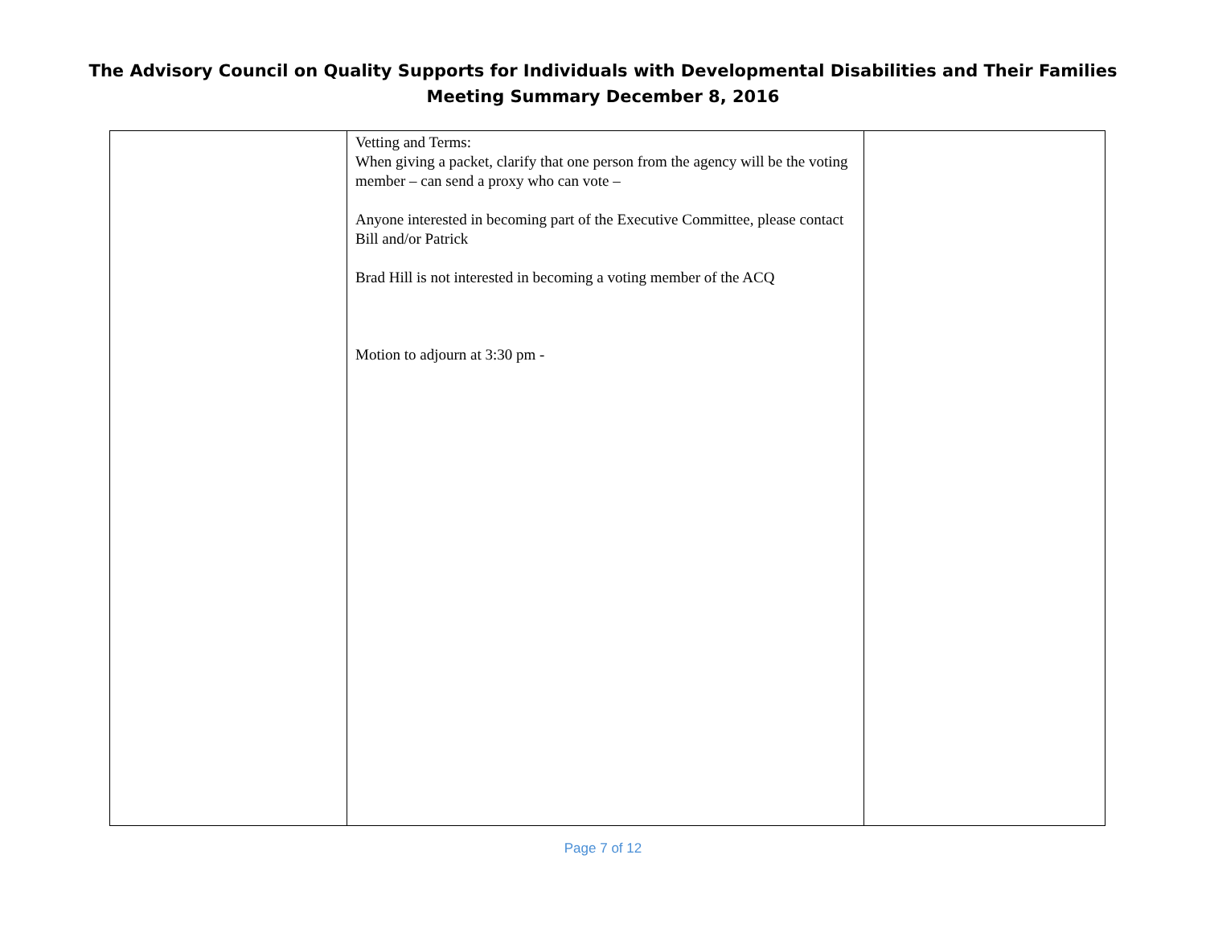The Advisory Council on Quality Supports for Individuals with Developmental Disabilities and Their Families
Meeting Summary December 8, 2016
| | Vetting and Terms: When giving a packet, clarify that one person from the agency will be the voting member – can send a proxy who can vote – Anyone interested in becoming part of the Executive Committee, please contact Bill and/or Patrick Brad Hill is not interested in becoming a voting member of the ACQ Motion to adjourn at 3:30 pm - | |
Page 7 of 12